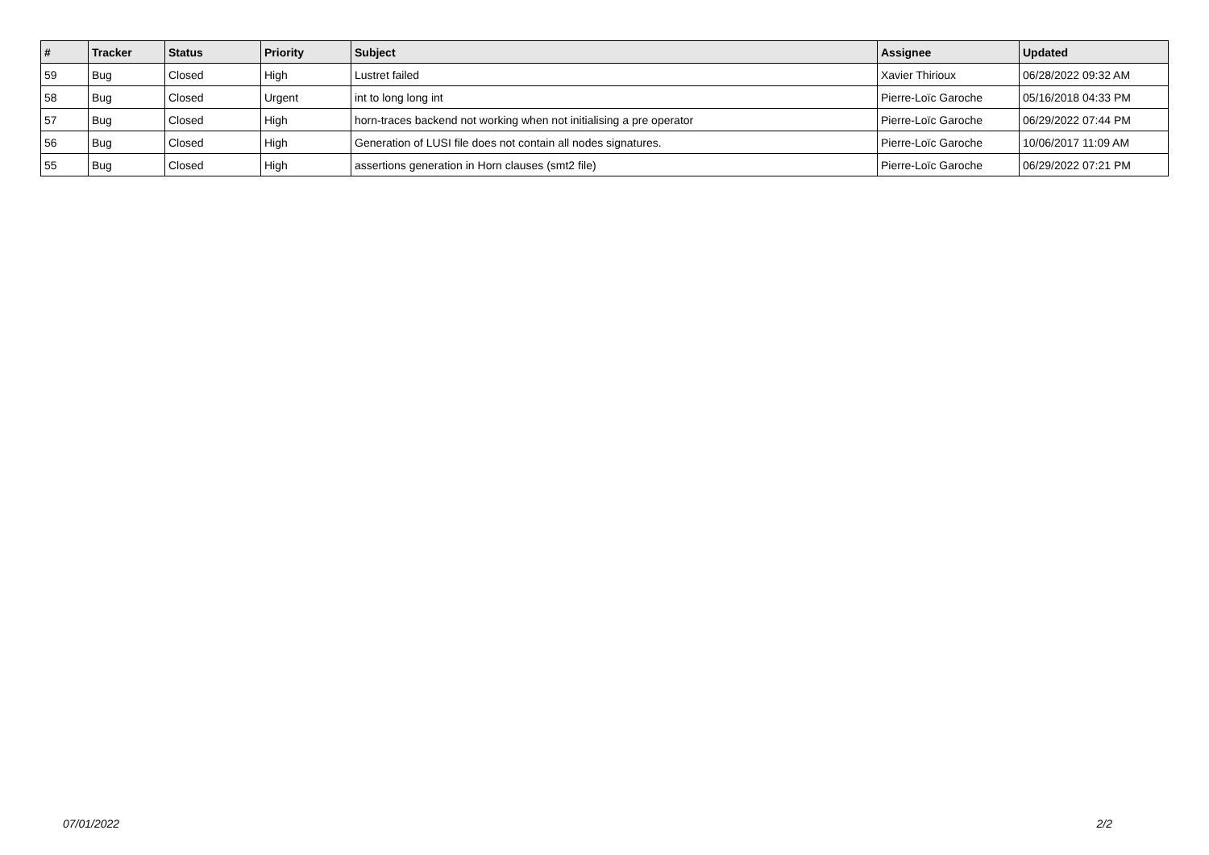| # | Tracker | Status | Priority | Subject | Assignee | Updated |
| --- | --- | --- | --- | --- | --- | --- |
| 59 | Bug | Closed | High | Lustret failed | Xavier Thirioux | 06/28/2022 09:32 AM |
| 58 | Bug | Closed | Urgent | int to long long int | Pierre-Loïc Garoche | 05/16/2018 04:33 PM |
| 57 | Bug | Closed | High | horn-traces backend not working when not initialising a pre operator | Pierre-Loïc Garoche | 06/29/2022 07:44 PM |
| 56 | Bug | Closed | High | Generation of LUSI file does not contain all nodes signatures. | Pierre-Loïc Garoche | 10/06/2017 11:09 AM |
| 55 | Bug | Closed | High | assertions generation in Horn clauses (smt2 file) | Pierre-Loïc Garoche | 06/29/2022 07:21 PM |
07/01/2022 2/2